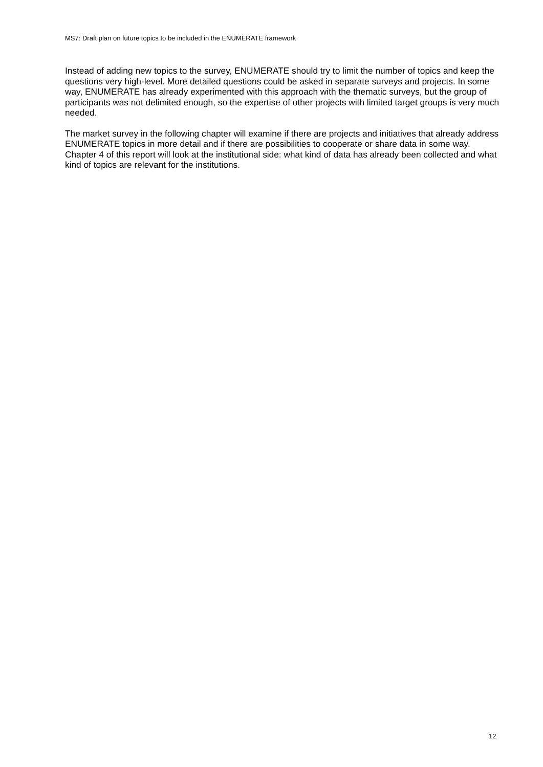MS7: Draft plan on future topics to be included in the ENUMERATE framework
Instead of adding new topics to the survey, ENUMERATE should try to limit the number of topics and keep the questions very high-level. More detailed questions could be asked in separate surveys and projects. In some way, ENUMERATE has already experimented with this approach with the thematic surveys, but the group of participants was not delimited enough, so the expertise of other projects with limited target groups is very much needed.
The market survey in the following chapter will examine if there are projects and initiatives that already address ENUMERATE topics in more detail and if there are possibilities to cooperate or share data in some way. Chapter 4 of this report will look at the institutional side: what kind of data has already been collected and what kind of topics are relevant for the institutions.
12